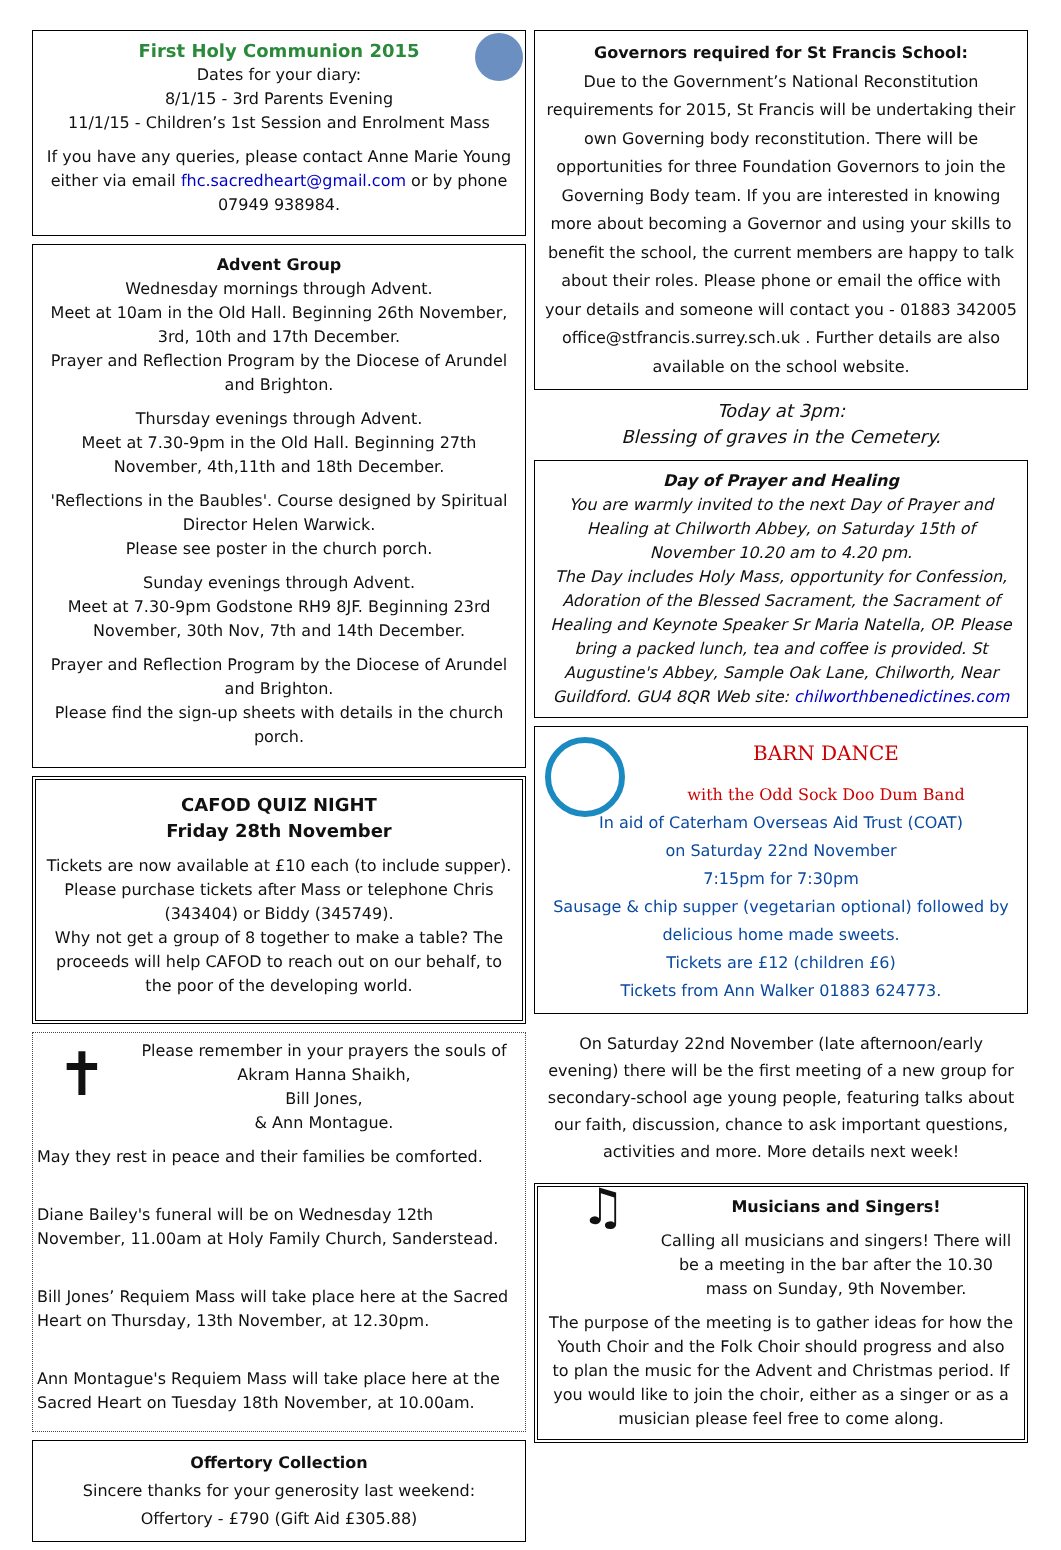First Holy Communion 2015
Dates for your diary:
8/1/15 - 3rd Parents Evening
11/1/15 - Children’s 1st Session and Enrolment Mass
If you have any queries, please contact Anne Marie Young either via email fhc.sacredheart@gmail.com or by phone 07949 938984.
Advent Group
Wednesday mornings through Advent.
Meet at 10am in the Old Hall. Beginning 26th November, 3rd, 10th and 17th December.
Prayer and Reflection Program by the Diocese of Arundel and Brighton.
Thursday evenings through Advent.
Meet at 7.30-9pm in the Old Hall. Beginning 27th November, 4th,11th and 18th December.
'Reflections in the Baubles'. Course designed by Spiritual Director Helen Warwick.
Please see poster in the church porch.
Sunday evenings through Advent.
Meet at 7.30-9pm Godstone RH9 8JF. Beginning 23rd November, 30th Nov, 7th and 14th December.
Prayer and Reflection Program by the Diocese of Arundel and Brighton.
Please find the sign-up sheets with details in the church porch.
CAFOD QUIZ NIGHT
Friday 28th November
Tickets are now available at £10 each (to include supper). Please purchase tickets after Mass or telephone Chris (343404) or Biddy (345749).
Why not get a group of 8 together to make a table? The proceeds will help CAFOD to reach out on our behalf, to the poor of the developing world.
✝
Please remember in your prayers the souls of
Akram Hanna Shaikh,
Bill Jones,
& Ann Montague.
May they rest in peace and their families be comforted.
Diane Bailey's funeral will be on Wednesday 12th November, 11.00am at Holy Family Church, Sanderstead.
Bill Jones’ Requiem Mass will take place here at the Sacred Heart on Thursday, 13th November, at 12.30pm.
Ann Montague's Requiem Mass will take place here at the Sacred Heart on Tuesday 18th November, at 10.00am.
Offertory Collection
Sincere thanks for your generosity last weekend:
Offertory - £790 (Gift Aid £305.88)
Governors required for St Francis School:
Due to the Government’s National Reconstitution requirements for 2015, St Francis will be undertaking their own Governing body reconstitution. There will be opportunities for three Foundation Governors to join the Governing Body team. If you are interested in knowing more about becoming a Governor and using your skills to benefit the school, the current members are happy to talk about their roles. Please phone or email the office with your details and someone will contact you - 01883 342005 office@stfrancis.surrey.sch.uk . Further details are also available on the school website.
Today at 3pm:
Blessing of graves in the Cemetery.
Day of Prayer and Healing
You are warmly invited to the next Day of Prayer and Healing at Chilworth Abbey, on Saturday 15th of November 10.20 am to 4.20 pm.
The Day includes Holy Mass, opportunity for Confession, Adoration of the Blessed Sacrament, the Sacrament of Healing and Keynote Speaker Sr Maria Natella, OP. Please bring a packed lunch, tea and coffee is provided. St Augustine's Abbey, Sample Oak Lane, Chilworth, Near Guildford. GU4 8QR Web site: chilworthbenedictines.com
BARN DANCE
with the Odd Sock Doo Dum Band
In aid of Caterham Overseas Aid Trust (COAT)
on Saturday 22nd November
7:15pm for 7:30pm
Sausage & chip supper (vegetarian optional) followed by delicious home made sweets.
Tickets are £12 (children £6)
Tickets from Ann Walker 01883 624773.
On Saturday 22nd November (late afternoon/early evening) there will be the first meeting of a new group for secondary-school age young people, featuring talks about our faith, discussion, chance to ask important questions, activities and more. More details next week!
♫
Musicians and Singers!
Calling all musicians and singers! There will be a meeting in the bar after the 10.30 mass on Sunday, 9th November.
The purpose of the meeting is to gather ideas for how the Youth Choir and the Folk Choir should progress and also to plan the music for the Advent and Christmas period. If you would like to join the choir, either as a singer or as a musician please feel free to come along.